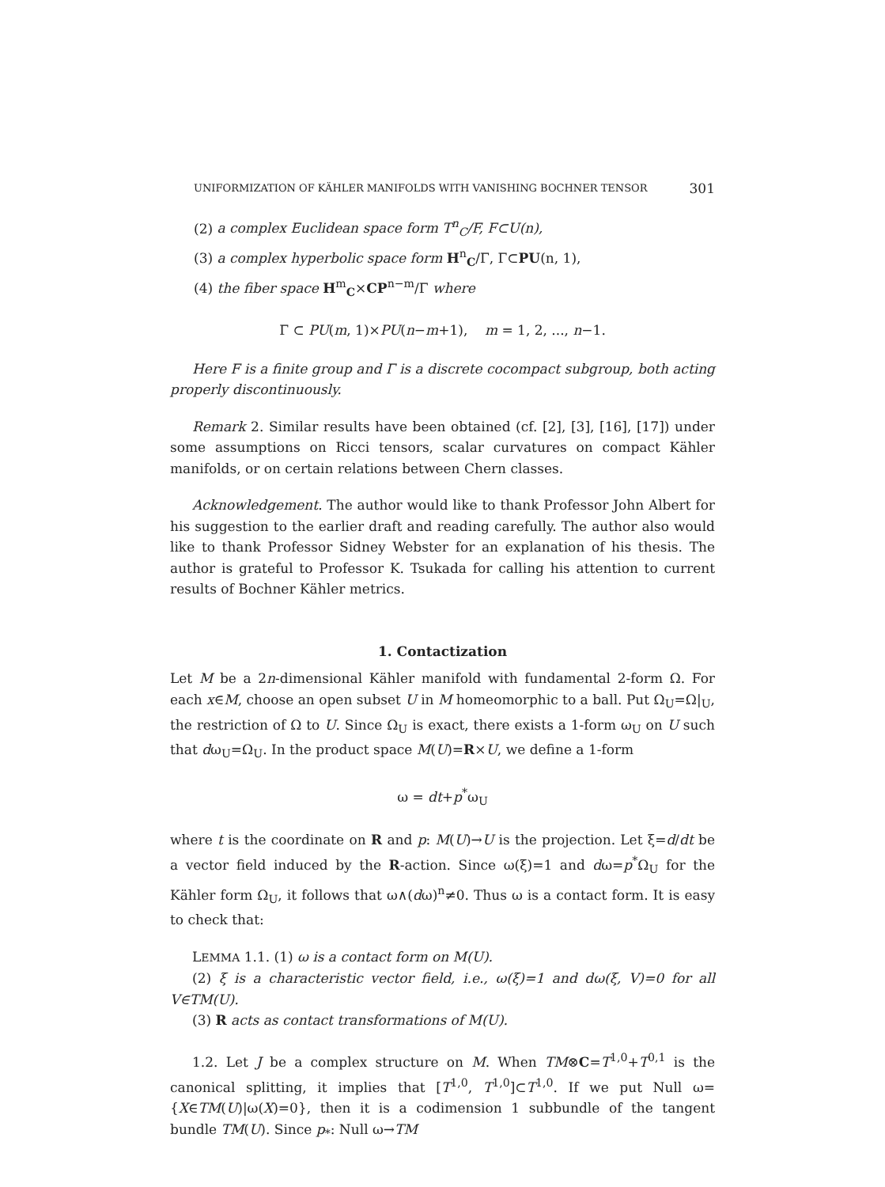UNIFORMIZATION OF KÄHLER MANIFOLDS WITH VANISHING BOCHNER TENSOR 301
(2) a complex Euclidean space form T<sup>n</sup><sub>C</sub>/F, F⊂U(n),
(3) a complex hyperbolic space form H<sup>n</sup><sub>C</sub>/Γ, Γ⊂PU(n, 1),
(4) the fiber space H<sup>m</sup><sub>C</sub>×CP<sup>n−m</sup>/Γ where
Γ ⊂ PU(m, 1)×PU(n−m+1), m = 1, 2, ..., n−1.
Here F is a finite group and Γ is a discrete cocompact subgroup, both acting properly discontinuously.
Remark 2. Similar results have been obtained (cf. [2], [3], [16], [17]) under some assumptions on Ricci tensors, scalar curvatures on compact Kähler manifolds, or on certain relations between Chern classes.
Acknowledgement. The author would like to thank Professor John Albert for his suggestion to the earlier draft and reading carefully. The author also would like to thank Professor Sidney Webster for an explanation of his thesis. The author is grateful to Professor K. Tsukada for calling his attention to current results of Bochner Kähler metrics.
1. Contactization
Let M be a 2n-dimensional Kähler manifold with fundamental 2-form Ω. For each x∈M, choose an open subset U in M homeomorphic to a ball. Put Ω<sub>U</sub>=Ω|<sub>U</sub>, the restriction of Ω to U. Since Ω<sub>U</sub> is exact, there exists a 1-form ω<sub>U</sub> on U such that dω<sub>U</sub>=Ω<sub>U</sub>. In the product space M(U)=R×U, we define a 1-form
ω = dt+p<sup>*</sup>ω<sub>U</sub>
where t is the coordinate on R and p: M(U)→U is the projection. Let ξ=d/dt be a vector field induced by the R-action. Since ω(ξ)=1 and dω=p<sup>*</sup>Ω<sub>U</sub> for the Kähler form Ω<sub>U</sub>, it follows that ω∧(dω)<sup>n</sup>≠0. Thus ω is a contact form. It is easy to check that:
LEMMA 1.1. (1) ω is a contact form on M(U).
(2) ξ is a characteristic vector field, i.e., ω(ξ)=1 and dω(ξ, V)=0 for all V∈TM(U).
(3) R acts as contact transformations of M(U).
1.2. Let J be a complex structure on M. When TM⊗C=T<sup>1,0</sup>+T<sup>0,1</sup> is the canonical splitting, it implies that [T<sup>1,0</sup>, T<sup>1,0</sup>]⊂T<sup>1,0</sup>. If we put Null ω={X∈TM(U)|ω(X)=0}, then it is a codimension 1 subbundle of the tangent bundle TM(U). Since p<sub>*</sub>: Null ω→TM